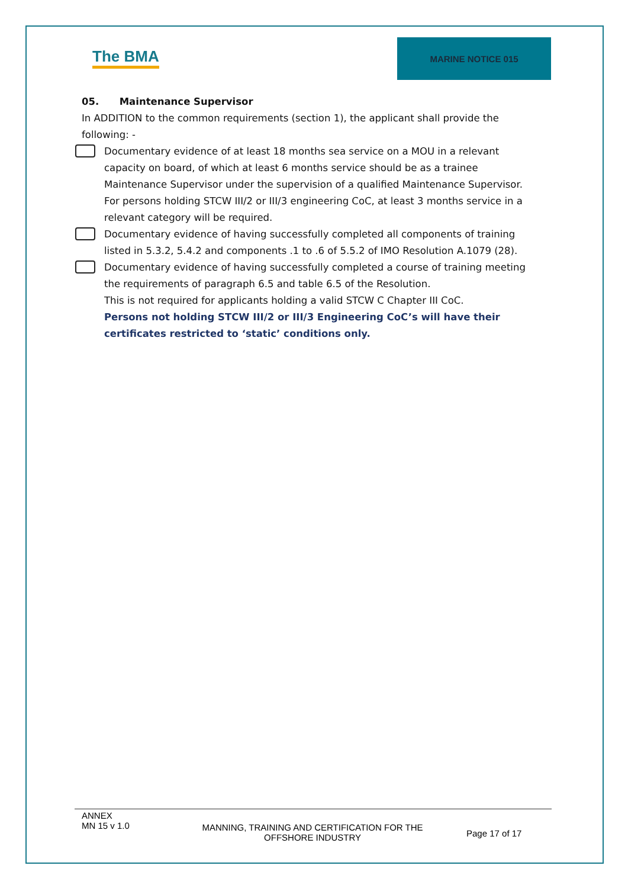The BMA
MARINE NOTICE 015
05. Maintenance Supervisor
In ADDITION to the common requirements (section 1), the applicant shall provide the following: -
Documentary evidence of at least 18 months sea service on a MOU in a relevant capacity on board, of which at least 6 months service should be as a trainee Maintenance Supervisor under the supervision of a qualified Maintenance Supervisor. For persons holding STCW III/2 or III/3 engineering CoC, at least 3 months service in a relevant category will be required.
Documentary evidence of having successfully completed all components of training listed in 5.3.2, 5.4.2 and components .1 to .6 of 5.5.2 of IMO Resolution A.1079 (28).
Documentary evidence of having successfully completed a course of training meeting the requirements of paragraph 6.5 and table 6.5 of the Resolution.
This is not required for applicants holding a valid STCW C Chapter III CoC.
Persons not holding STCW III/2 or III/3 Engineering CoC’s will have their certificates restricted to ‘static’ conditions only.
ANNEX
MN 15 v 1.0
MANNING, TRAINING AND CERTIFICATION FOR THE OFFSHORE INDUSTRY
Page 17 of 17